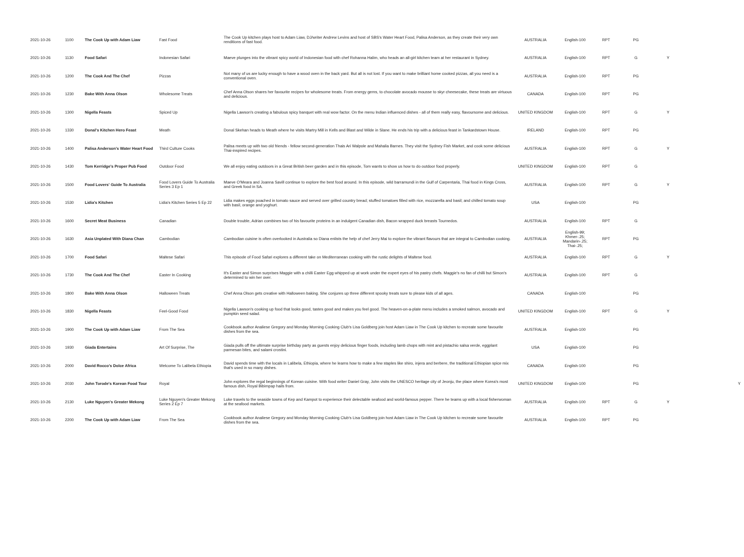| 2021-10-26 | 1100 | The Cook Up with Adam Liaw | Fast Food | The Cook Up kitchen plays host to Adam Liaw, DJ/writer Andrew Levins and host of SBS's Water Heart Food, Palisa Anderson, as they create their very own renditions of fast food. | AUSTRALIA | English-100 | RPT | PG | | |
| 2021-10-26 | 1130 | Food Safari | Indonesian Safari | Maeve plunges into the vibrant spicy world of Indonesian food with chef Rohanna Halim, who heads an all-girl kitchen team at her restaurant in Sydney. | AUSTRALIA | English-100 | RPT | G | Y | |
| 2021-10-26 | 1200 | The Cook And The Chef | Pizzas | Not many of us are lucky enough to have a wood oven in the back yard. But all is not lost. If you want to make brilliant home cooked pizzas, all you need is a conventional oven. | AUSTRALIA | English-100 | RPT | PG | | |
| 2021-10-26 | 1230 | Bake With Anna Olson | Wholesome Treats | Chef Anna Olson shares her favourite recipes for wholesome treats. From energy gems, to chocolate avocado mousse to skyr cheesecake, these treats are virtuous and delicious. | CANADA | English-100 | RPT | PG | | |
| 2021-10-26 | 1300 | Nigella Feasts | Spiced Up | Nigella Lawson's creating a fabulous spicy banquet with real wow factor. On the menu Indian influenced dishes - all of them really easy, flavoursome and delicious. | UNITED KINGDOM | English-100 | RPT | G | Y | |
| 2021-10-26 | 1330 | Donal's Kitchen Hero Feast | Meath | Donal Skehan heads to Meath where he visits Martry Mill in Kells and Blast and Wilde in Slane. He ends his trip with a delicious feast in Tankardstown House. | IRELAND | English-100 | RPT | PG | | |
| 2021-10-26 | 1400 | Palisa Anderson's Water Heart Food | Third Culture Cooks | Palisa meets up with two old friends - fellow second-generation Thais Ari Walpole and Mahalia Barnes. They visit the Sydney Fish Market, and cook some delicious Thai-inspired recipes. | AUSTRALIA | English-100 | RPT | G | Y | |
| 2021-10-26 | 1430 | Tom Kerridge's Proper Pub Food | Outdoor Food | We all enjoy eating outdoors in a Great British beer garden and in this episode, Tom wants to show us how to do outdoor food properly. | UNITED KINGDOM | English-100 | RPT | G | | |
| 2021-10-26 | 1500 | Food Lovers' Guide To Australia | Food Lovers Guide To Australia Series 3 Ep 1 | Maeve O'Meara and Joanna Savill continue to explore the best food around. In this episode, wild barramundi in the Gulf of Carpentaria, Thai food in Kings Cross, and Greek food in SA. | AUSTRALIA | English-100 | RPT | G | Y | |
| 2021-10-26 | 1530 | Lidia's Kitchen | Lidia's Kitchen Series 5 Ep 22 | Lidia makes eggs poached in tomato sauce and served over grilled country bread; stuffed tomatoes filled with rice, mozzarella and basil; and chilled tomato soup with basil, orange and yoghurt. | USA | English-100 | | PG | | |
| 2021-10-26 | 1600 | Secret Meat Business | Canadian | Double trouble, Adrian combines two of his favourite proteins in an indulgent Canadian dish, Bacon wrapped duck breasts Tournedos. | AUSTRALIA | English-100 | RPT | G | | |
| 2021-10-26 | 1630 | Asia Unplated With Diana Chan | Cambodian | Cambodian cuisine is often overlooked in Australia so Diana enlists the help of chef Jerry Mai to explore the vibrant flavours that are integral to Cambodian cooking. | AUSTRALIA | English-99; Khmer-.25; Mandarin-.25; Thai-.25; | RPT | PG | | |
| 2021-10-26 | 1700 | Food Safari | Maltese Safari | This episode of Food Safari explores a different take on Mediterranean cooking with the rustic delights of Maltese food. | AUSTRALIA | English-100 | RPT | G | Y | |
| 2021-10-26 | 1730 | The Cook And The Chef | Easter In Cooking | It's Easter and Simon surprises Maggie with a chilli Easter Egg whipped up at work under the expert eyes of his pastry chefs. Maggie's no fan of chilli but Simon's determined to win her over. | AUSTRALIA | English-100 | RPT | G | | |
| 2021-10-26 | 1800 | Bake With Anna Olson | Halloween Treats | Chef Anna Olson gets creative with Halloween baking. She conjures up three different spooky treats sure to please kids of all ages. | CANADA | English-100 | | PG | | |
| 2021-10-26 | 1830 | Nigella Feasts | Feel-Good Food | Nigella Lawson's cooking up food that looks good, tastes good and makes you feel good. The heaven-on-a-plate menu includes a smoked salmon, avocado and pumpkin seed salad. | UNITED KINGDOM | English-100 | RPT | G | Y | |
| 2021-10-26 | 1900 | The Cook Up with Adam Liaw | From The Sea | Cookbook author Analiese Gregory and Monday Morning Cooking Club's Lisa Goldberg join host Adam Liaw in The Cook Up kitchen to recreate some favourite dishes from the sea. | AUSTRALIA | English-100 | | PG | | |
| 2021-10-26 | 1930 | Giada Entertains | Art Of Surprise, The | Giada pulls off the ultimate surprise birthday party as guests enjoy delicious finger foods, including lamb chops with mint and pistachio salsa verde, eggplant parmesan bites, and salami crostini. | USA | English-100 | | PG | | |
| 2021-10-26 | 2000 | David Rocco's Dolce Africa | Welcome To Lalibela Ethiopia | David spends time with the locals in Lalibela, Ethiopia, where he learns how to make a few staples like shiro, injera and berbere, the traditional Ethiopian spice mix that's used in so many dishes. | CANADA | English-100 | | PG | | |
| 2021-10-26 | 2030 | John Torode's Korean Food Tour | Royal | John explores the regal beginnings of Korean cuisine. With food writer Daniel Gray, John visits the UNESCO heritage city of Jeonju, the place where Korea's most famous dish, Royal Bibimpap hails from. | UNITED KINGDOM | English-100 | | PG | | Y |
| 2021-10-26 | 2130 | Luke Nguyen's Greater Mekong | Luke Nguyen's Greater Mekong Series 2 Ep 7 | Luke travels to the seaside towns of Kep and Kampot to experience their delectable seafood and world-famous pepper. There he teams up with a local fisherwoman at the seafood markets. | AUSTRALIA | English-100 | RPT | G | Y | |
| 2021-10-26 | 2200 | The Cook Up with Adam Liaw | From The Sea | Cookbook author Analiese Gregory and Monday Morning Cooking Club's Lisa Goldberg join host Adam Liaw in The Cook Up kitchen to recreate some favourite dishes from the sea. | AUSTRALIA | English-100 | RPT | PG | | |